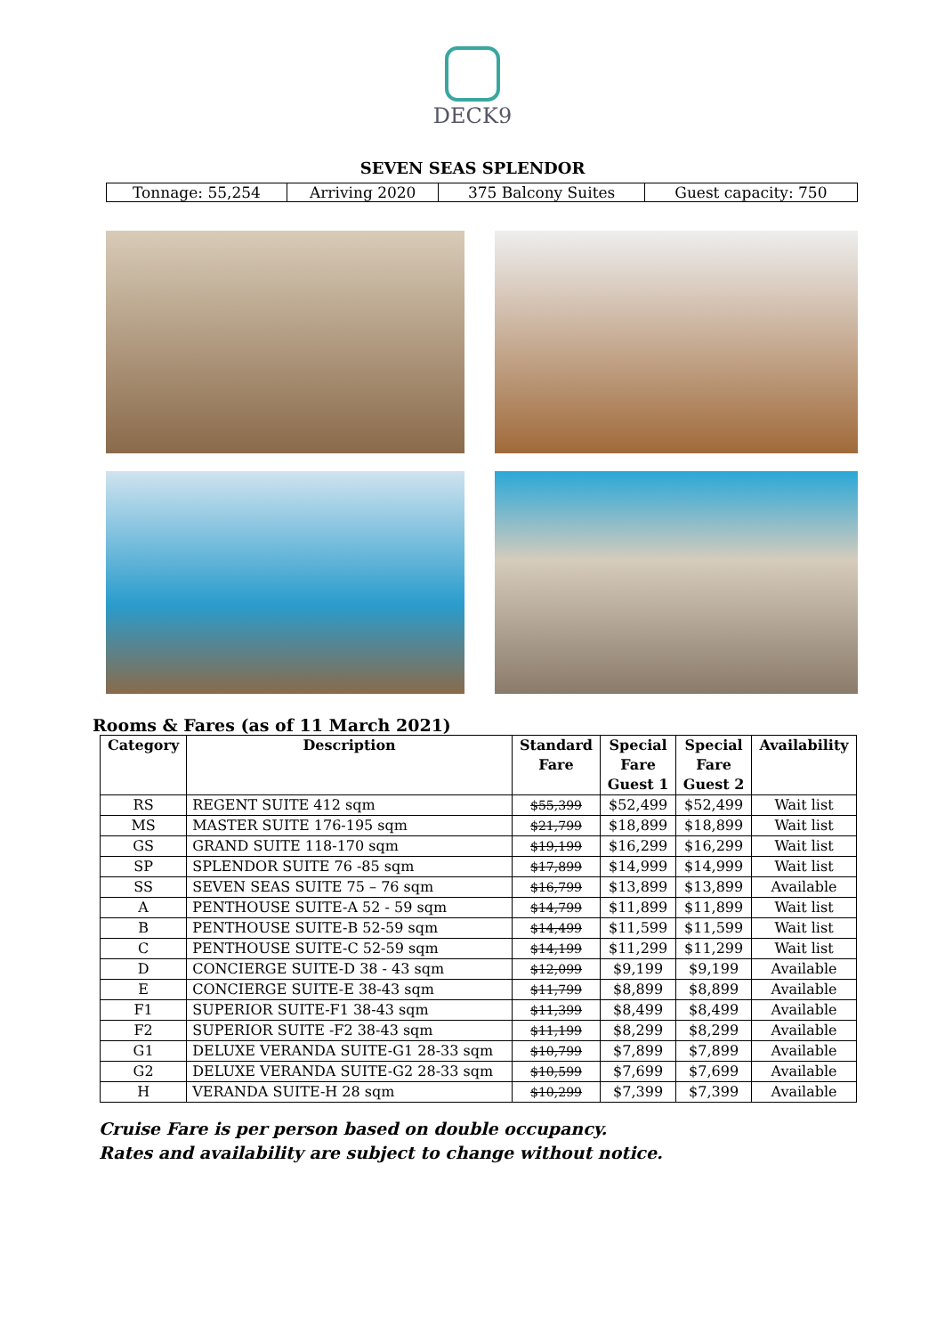DECK9
SEVEN SEAS SPLENDOR
| Tonnage: 55,254 | Arriving 2020 | 375 Balcony Suites | Guest capacity: 750 |
Rooms & Fares (as of 11 March 2021)
| Category | Description | Standard Fare | Special Fare Guest 1 | Special Fare Guest 2 | Availability |
| --- | --- | --- | --- | --- | --- |
| RS | REGENT SUITE 412 sqm | $55,399 | $52,499 | $52,499 | Wait list |
| MS | MASTER SUITE 176-195 sqm | $21,799 | $18,899 | $18,899 | Wait list |
| GS | GRAND SUITE 118-170 sqm | $19,199 | $16,299 | $16,299 | Wait list |
| SP | SPLENDOR SUITE 76 -85 sqm | $17,899 | $14,999 | $14,999 | Wait list |
| SS | SEVEN SEAS SUITE 75 – 76 sqm | $16,799 | $13,899 | $13,899 | Available |
| A | PENTHOUSE SUITE-A 52 - 59 sqm | $14,799 | $11,899 | $11,899 | Wait list |
| B | PENTHOUSE SUITE-B 52-59 sqm | $14,499 | $11,599 | $11,599 | Wait list |
| C | PENTHOUSE SUITE-C 52-59 sqm | $14,199 | $11,299 | $11,299 | Wait list |
| D | CONCIERGE SUITE-D 38 - 43 sqm | $12,099 | $9,199 | $9,199 | Available |
| E | CONCIERGE SUITE-E 38-43 sqm | $11,799 | $8,899 | $8,899 | Available |
| F1 | SUPERIOR SUITE-F1 38-43 sqm | $11,399 | $8,499 | $8,499 | Available |
| F2 | SUPERIOR SUITE -F2 38-43 sqm | $11,199 | $8,299 | $8,299 | Available |
| G1 | DELUXE VERANDA SUITE-G1 28-33 sqm | $10,799 | $7,899 | $7,899 | Available |
| G2 | DELUXE VERANDA SUITE-G2 28-33 sqm | $10,599 | $7,699 | $7,699 | Available |
| H | VERANDA SUITE-H 28 sqm | $10,299 | $7,399 | $7,399 | Available |
Cruise Fare is per person based on double occupancy.
Rates and availability are subject to change without notice.